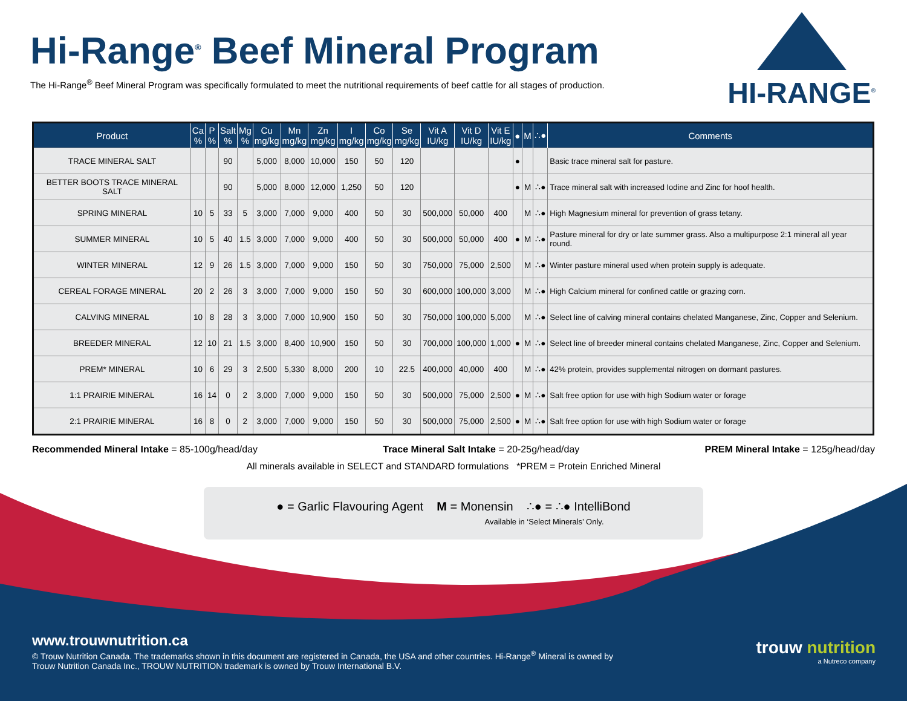Hi-Range<sup>®</sup> Beef Mineral Program
The Hi-Range<sup>®</sup> Beef Mineral Program was specifically formulated to meet the nutritional requirements of beef cattle for all stages of production.
HI-RANGE<sup>®</sup>
| Product | Ca % | P % | Salt % | Mg % | Cu mg/kg | Mn mg/kg | Zn mg/kg | I mg/kg | Co mg/kg | Se mg/kg | Vit A IU/kg | Vit D IU/kg | Vit E IU/kg | ● | M | ∴● | Comments |
| --- | --- | --- | --- | --- | --- | --- | --- | --- | --- | --- | --- | --- | --- | --- | --- | --- | --- |
| TRACE MINERAL SALT | | | 90 | | 5,000 | 8,000 | 10,000 | 150 | 50 | 120 | | | | ● | | | Basic trace mineral salt for pasture. |
| BETTER BOOTS TRACE MINERAL SALT | | | 90 | | 5,000 | 8,000 | 12,000 | 1,250 | 50 | 120 | | | | ● | M | ∴● | Trace mineral salt with increased Iodine and Zinc for hoof health. |
| SPRING MINERAL | 10 | 5 | 33 | 5 | 3,000 | 7,000 | 9,000 | 400 | 50 | 30 | 500,000 | 50,000 | 400 | | M | ∴● | High Magnesium mineral for prevention of grass tetany. |
| SUMMER MINERAL | 10 | 5 | 40 | 1.5 | 3,000 | 7,000 | 9,000 | 400 | 50 | 30 | 500,000 | 50,000 | 400 | ● | M | ∴● | Pasture mineral for dry or late summer grass. Also a multipurpose 2:1 mineral all year round. |
| WINTER MINERAL | 12 | 9 | 26 | 1.5 | 3,000 | 7,000 | 9,000 | 150 | 50 | 30 | 750,000 | 75,000 | 2,500 | | M | ∴● | Winter pasture mineral used when protein supply is adequate. |
| CEREAL FORAGE MINERAL | 20 | 2 | 26 | 3 | 3,000 | 7,000 | 9,000 | 150 | 50 | 30 | 600,000 | 100,000 | 3,000 | | M | ∴● | High Calcium mineral for confined cattle or grazing corn. |
| CALVING MINERAL | 10 | 8 | 28 | 3 | 3,000 | 7,000 | 10,900 | 150 | 50 | 30 | 750,000 | 100,000 | 5,000 | | M | ∴● | Select line of calving mineral contains chelated Manganese, Zinc, Copper and Selenium. |
| BREEDER MINERAL | 12 | 10 | 21 | 1.5 | 3,000 | 8,400 | 10,900 | 150 | 50 | 30 | 700,000 | 100,000 | 1,000 | ● | M | ∴● | Select line of breeder mineral contains chelated Manganese, Zinc, Copper and Selenium. |
| PREM* MINERAL | 10 | 6 | 29 | 3 | 2,500 | 5,330 | 8,000 | 200 | 10 | 22.5 | 400,000 | 40,000 | 400 | | M | ∴● | 42% protein, provides supplemental nitrogen on dormant pastures. |
| 1:1 PRAIRIE MINERAL | 16 | 14 | 0 | 2 | 3,000 | 7,000 | 9,000 | 150 | 50 | 30 | 500,000 | 75,000 | 2,500 | ● | M | ∴● | Salt free option for use with high Sodium water or forage |
| 2:1 PRAIRIE MINERAL | 16 | 8 | 0 | 2 | 3,000 | 7,000 | 9,000 | 150 | 50 | 30 | 500,000 | 75,000 | 2,500 | ● | M | ∴● | Salt free option for use with high Sodium water or forage |
Recommended Mineral Intake = 85-100g/head/day Trace Mineral Salt Intake = 20-25g/head/day PREM Mineral Intake = 125g/head/day
All minerals available in SELECT and STANDARD formulations *PREM = Protein Enriched Mineral
● = Garlic Flavouring Agent M = Monensin ∴● = ∴● IntelliBond
Available in ‘Select Minerals’ Only.
www.trouwnutrition.ca
© Trouw Nutrition Canada. The trademarks shown in this document are registered in Canada, the USA and other countries. Hi-Range<sup>®</sup> Mineral is owned by
Trouw Nutrition Canada Inc., TROUW NUTRITION trademark is owned by Trouw International B.V.
trouw nutrition
a Nutreco company